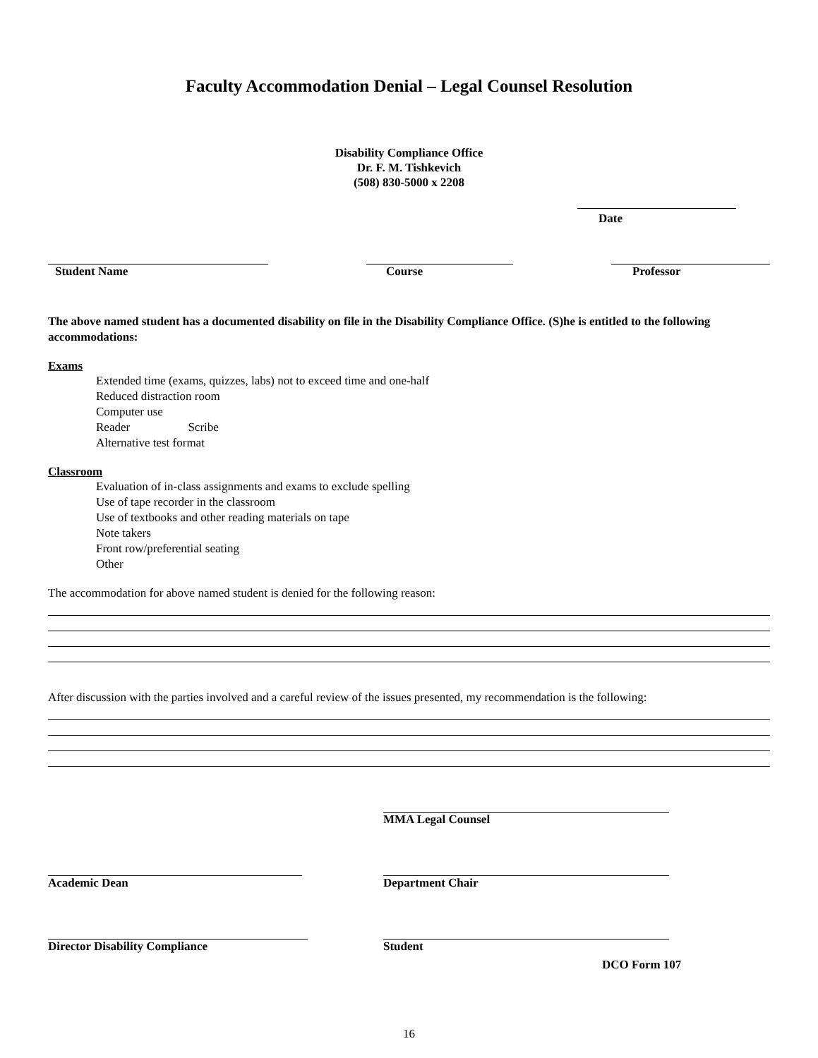Faculty Accommodation Denial – Legal Counsel Resolution
Disability Compliance Office
Dr. F. M. Tishkevich
(508) 830-5000 x 2208
Date
Student Name Course Professor
The above named student has a documented disability on file in the Disability Compliance Office. (S)he is entitled to the following accommodations:
Exams
Extended time (exams, quizzes, labs) not to exceed time and one-half
Reduced distraction room
Computer use
Reader Scribe
Alternative test format
Classroom
Evaluation of in-class assignments and exams to exclude spelling
Use of tape recorder in the classroom
Use of textbooks and other reading materials on tape
Note takers
Front row/preferential seating
Other
The accommodation for above named student is denied for the following reason:
After discussion with the parties involved and a careful review of the issues presented, my recommendation is the following:
MMA Legal Counsel
Academic Dean Department Chair
Director Disability Compliance Student
DCO Form 107
16